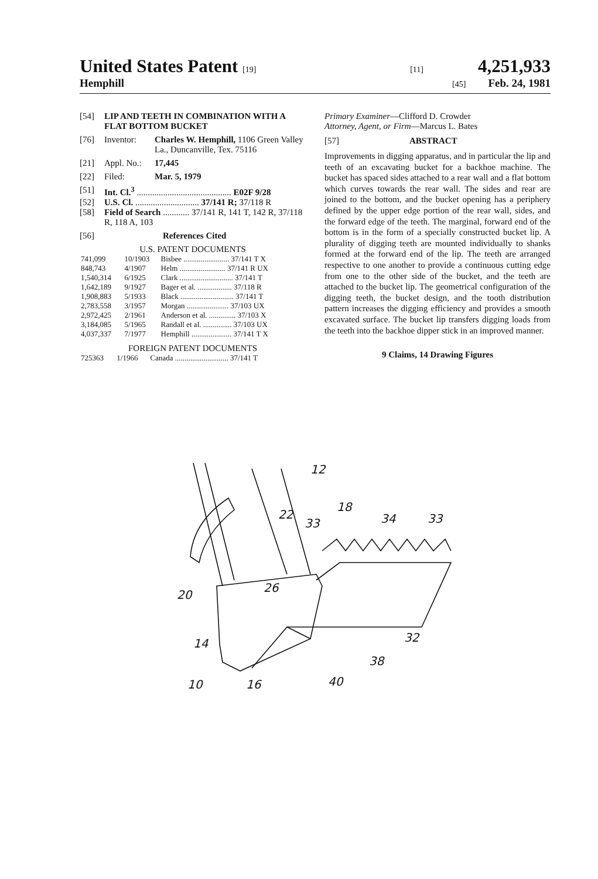United States Patent [19] [11] 4,251,933
Hemphill
[45] Feb. 24, 1981
[54] LIP AND TEETH IN COMBINATION WITH A FLAT BOTTOM BUCKET
[76] Inventor: Charles W. Hemphill, 1106 Green Valley La., Duncanville, Tex. 75116
[21] Appl. No.: 17,445
[22] Filed: Mar. 5, 1979
[51] Int. Cl.<sup>3</sup> ........................................... E02F 9/28
[52] U.S. Cl. ............................. 37/141 R; 37/118 R
[58] Field of Search ............ 37/141 R, 141 T, 142 R, 37/118 R, 118 A, 103
[56] References Cited
U.S. PATENT DOCUMENTS
| 741,099 | 10/1903 | Bisbee ........................ 37/141 T X |
| 848,743 | 4/1907 | Helm ........................ 37/141 R UX |
| 1,540,314 | 6/1925 | Clark ............................ 37/141 T |
| 1,642,189 | 9/1927 | Bager et al. .................. 37/118 R |
| 1,908,883 | 5/1933 | Black ............................ 37/141 T |
| 2,783,558 | 3/1957 | Morgan ...................... 37/103 UX |
| 2,972,425 | 2/1961 | Anderson et al. .............. 37/103 X |
| 3,184,085 | 5/1965 | Randall et al. ............... 37/103 UX |
| 4,037,337 | 7/1977 | Hemphill ..................... 37/141 T X |
FOREIGN PATENT DOCUMENTS
| 725363 | 1/1966 | Canada ............................ 37/141 T |
Primary Examiner—Clifford D. Crowder
Attorney, Agent, or Firm—Marcus L. Bates
[57] ABSTRACT
Improvements in digging apparatus, and in particular the lip and teeth of an excavating bucket for a backhoe machine. The bucket has spaced sides attached to a rear wall and a flat bottom which curves towards the rear wall. The sides and rear are joined to the bottom, and the bucket opening has a periphery defined by the upper edge portion of the rear wall, sides, and the forward edge of the teeth. The marginal, forward end of the bottom is in the form of a specially constructed bucket lip. A plurality of digging teeth are mounted individually to shanks formed at the forward end of the lip. The teeth are arranged respective to one another to provide a continuous cutting edge from one to the other side of the bucket, and the teeth are attached to the bucket lip. The geometrical configuration of the digging teeth, the bucket design, and the tooth distribution pattern increases the digging efficiency and provides a smooth excavated surface. The bucket lip transfers digging loads from the teeth into the backhoe dipper stick in an improved manner.
9 Claims, 14 Drawing Figures
12
22
33
18
34
33
26
20
32
14
38
10
16
40